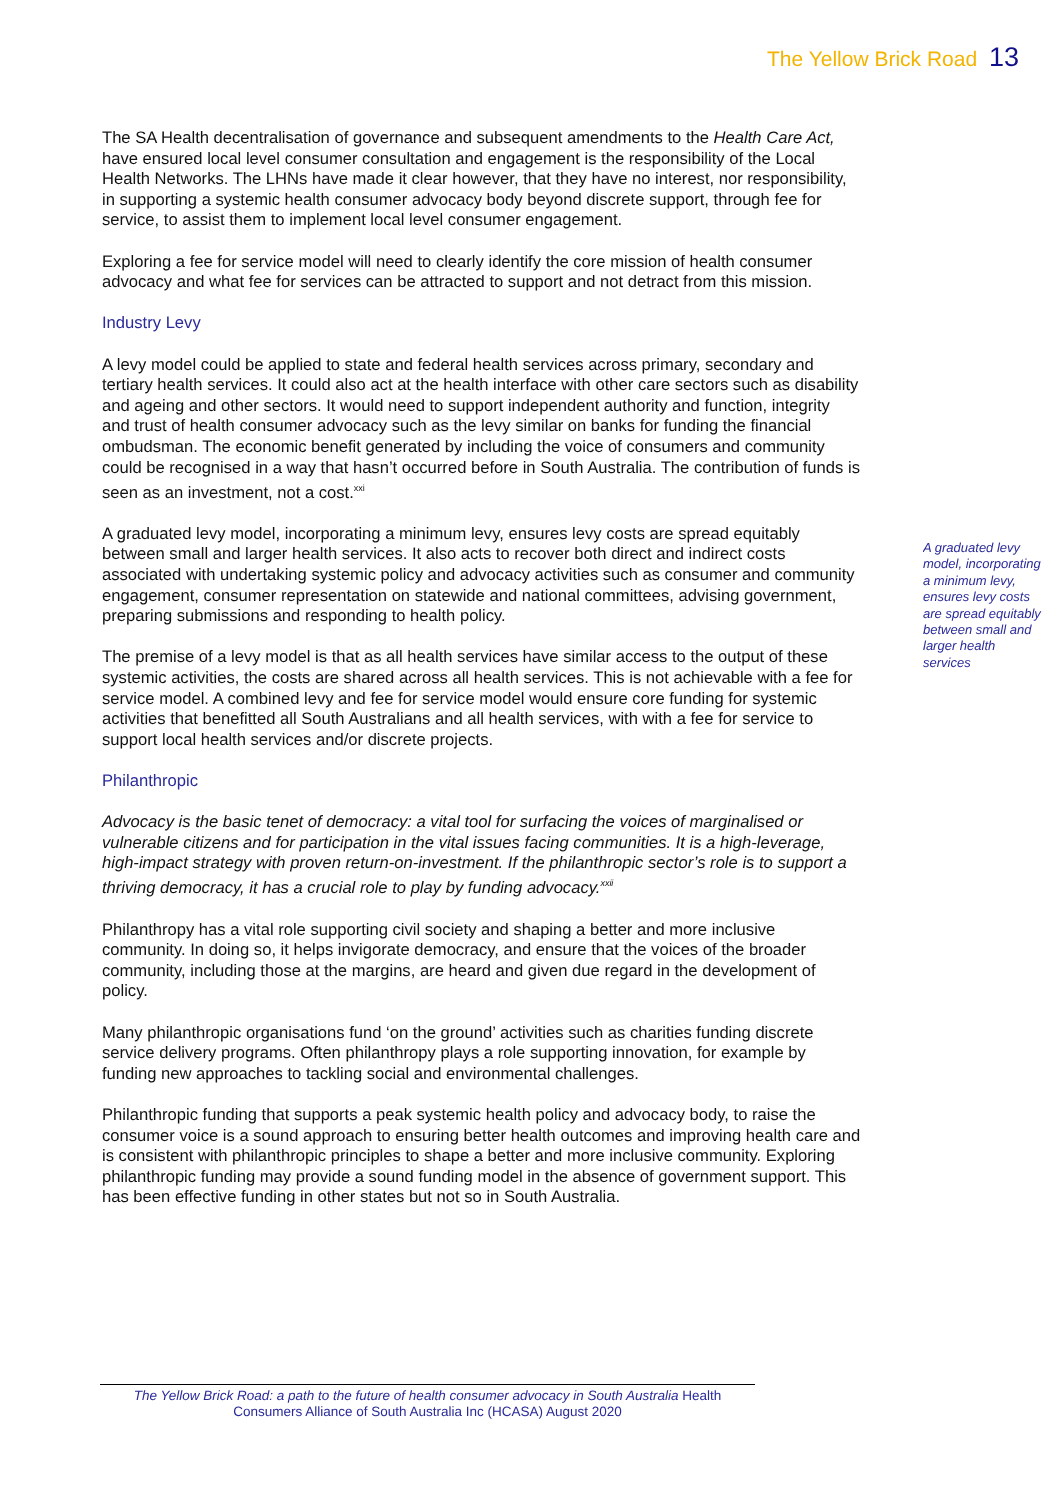The Yellow Brick Road 13
The SA Health decentralisation of governance and subsequent amendments to the Health Care Act, have ensured local level consumer consultation and engagement is the responsibility of the Local Health Networks. The LHNs have made it clear however, that they have no interest, nor responsibility, in supporting a systemic health consumer advocacy body beyond discrete support, through fee for service, to assist them to implement local level consumer engagement.
Exploring a fee for service model will need to clearly identify the core mission of health consumer advocacy and what fee for services can be attracted to support and not detract from this mission.
Industry Levy
A levy model could be applied to state and federal health services across primary, secondary and tertiary health services. It could also act at the health interface with other care sectors such as disability and ageing and other sectors. It would need to support independent authority and function, integrity and trust of health consumer advocacy such as the levy similar on banks for funding the financial ombudsman. The economic benefit generated by including the voice of consumers and community could be recognised in a way that hasn’t occurred before in South Australia. The contribution of funds is seen as an investment, not a cost.<sup>xxi</sup>
A graduated levy model, incorporating a minimum levy, ensures levy costs are spread equitably between small and larger health services. It also acts to recover both direct and indirect costs associated with undertaking systemic policy and advocacy activities such as consumer and community engagement, consumer representation on statewide and national committees, advising government, preparing submissions and responding to health policy.
The premise of a levy model is that as all health services have similar access to the output of these systemic activities, the costs are shared across all health services. This is not achievable with a fee for service model. A combined levy and fee for service model would ensure core funding for systemic activities that benefitted all South Australians and all health services, with with a fee for service to support local health services and/or discrete projects.
Philanthropic
Advocacy is the basic tenet of democracy: a vital tool for surfacing the voices of marginalised or vulnerable citizens and for participation in the vital issues facing communities. It is a high-leverage, high-impact strategy with proven return-on-investment. If the philanthropic sector’s role is to support a thriving democracy, it has a crucial role to play by funding advocacy.<sup>xxii</sup>
Philanthropy has a vital role supporting civil society and shaping a better and more inclusive community. In doing so, it helps invigorate democracy, and ensure that the voices of the broader community, including those at the margins, are heard and given due regard in the development of policy.
Many philanthropic organisations fund ‘on the ground’ activities such as charities funding discrete service delivery programs. Often philanthropy plays a role supporting innovation, for example by funding new approaches to tackling social and environmental challenges.
Philanthropic funding that supports a peak systemic health policy and advocacy body, to raise the consumer voice is a sound approach to ensuring better health outcomes and improving health care and is consistent with philanthropic principles to shape a better and more inclusive community. Exploring philanthropic funding may provide a sound funding model in the absence of government support. This has been effective funding in other states but not so in South Australia.
A graduated levy
model, incorporating
a minimum levy,
ensures levy costs
are spread equitably
between small and
larger health
services
The Yellow Brick Road: a path to the future of health consumer advocacy in South Australia Health Consumers Alliance of South Australia Inc (HCASA) August 2020